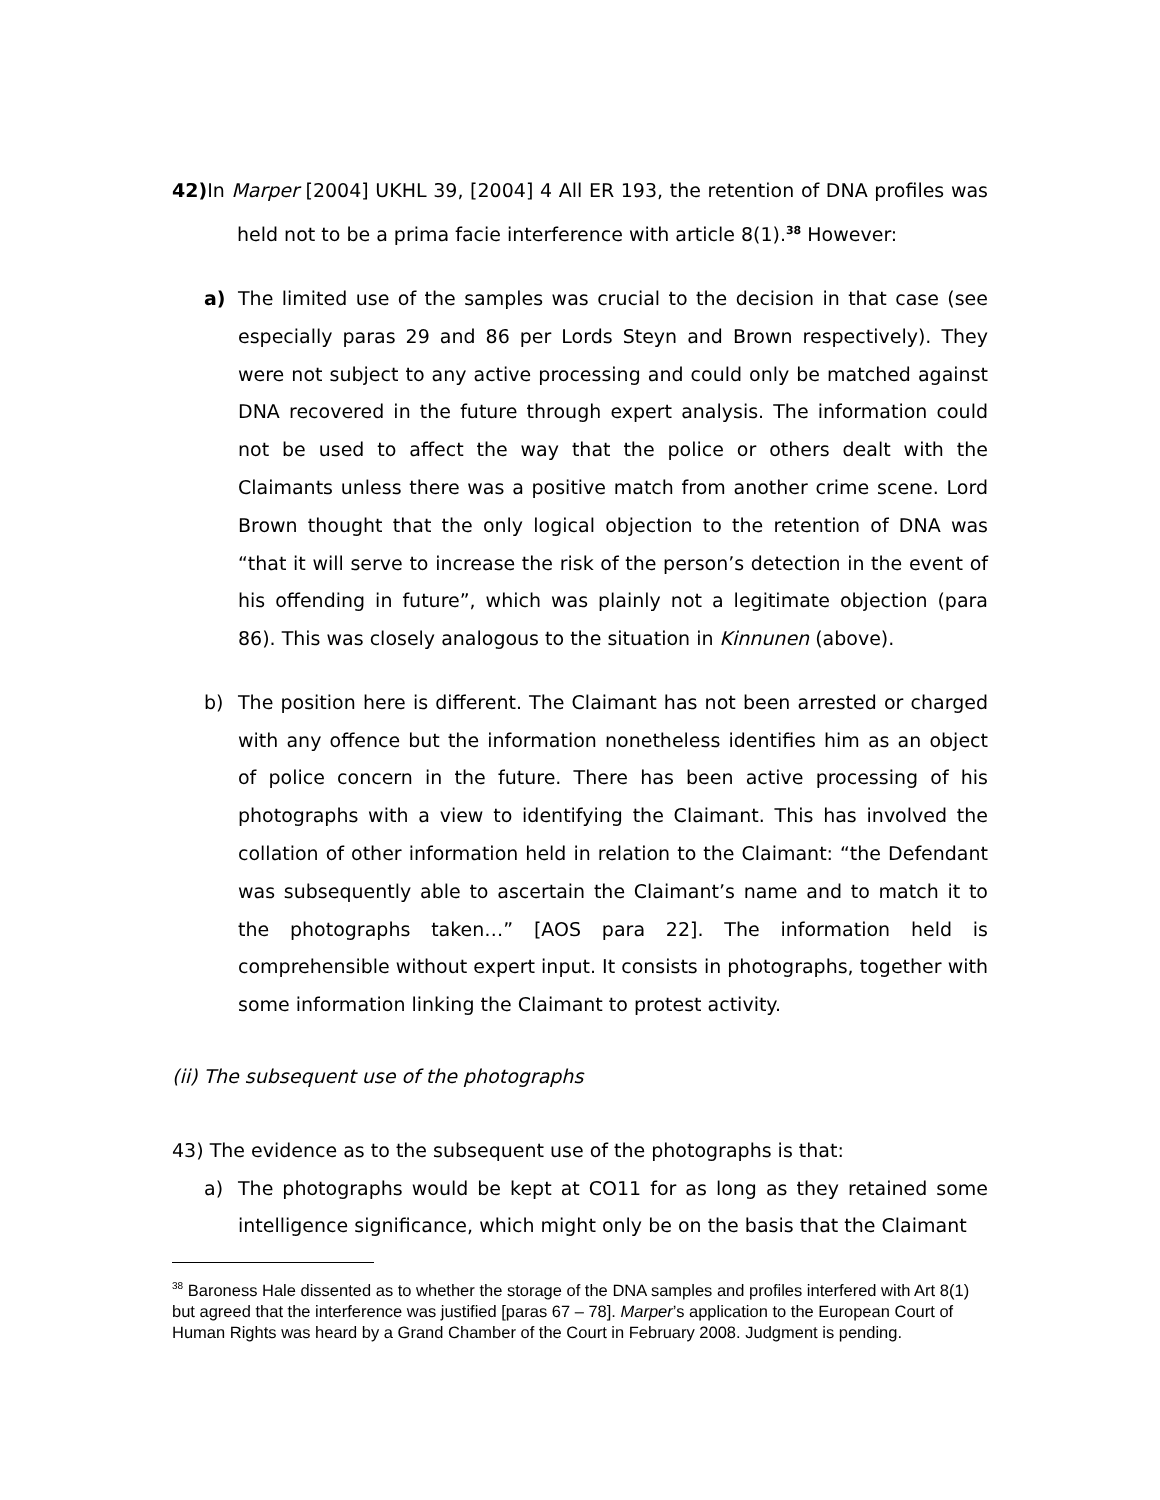42) In Marper [2004] UKHL 39, [2004] 4 All ER 193, the retention of DNA profiles was held not to be a prima facie interference with article 8(1).<sup>38</sup> However:
a) The limited use of the samples was crucial to the decision in that case (see especially paras 29 and 86 per Lords Steyn and Brown respectively). They were not subject to any active processing and could only be matched against DNA recovered in the future through expert analysis. The information could not be used to affect the way that the police or others dealt with the Claimants unless there was a positive match from another crime scene. Lord Brown thought that the only logical objection to the retention of DNA was “that it will serve to increase the risk of the person’s detection in the event of his offending in future”, which was plainly not a legitimate objection (para 86). This was closely analogous to the situation in Kinnunen (above).
b) The position here is different. The Claimant has not been arrested or charged with any offence but the information nonetheless identifies him as an object of police concern in the future. There has been active processing of his photographs with a view to identifying the Claimant. This has involved the collation of other information held in relation to the Claimant: “the Defendant was subsequently able to ascertain the Claimant’s name and to match it to the photographs taken…” [AOS para 22]. The information held is comprehensible without expert input. It consists in photographs, together with some information linking the Claimant to protest activity.
(ii) The subsequent use of the photographs
43) The evidence as to the subsequent use of the photographs is that:
a) The photographs would be kept at CO11 for as long as they retained some intelligence significance, which might only be on the basis that the Claimant
<sup>38</sup> Baroness Hale dissented as to whether the storage of the DNA samples and profiles interfered with Art 8(1) but agreed that the interference was justified [paras 67 – 78]. Marper’s application to the European Court of Human Rights was heard by a Grand Chamber of the Court in February 2008. Judgment is pending.